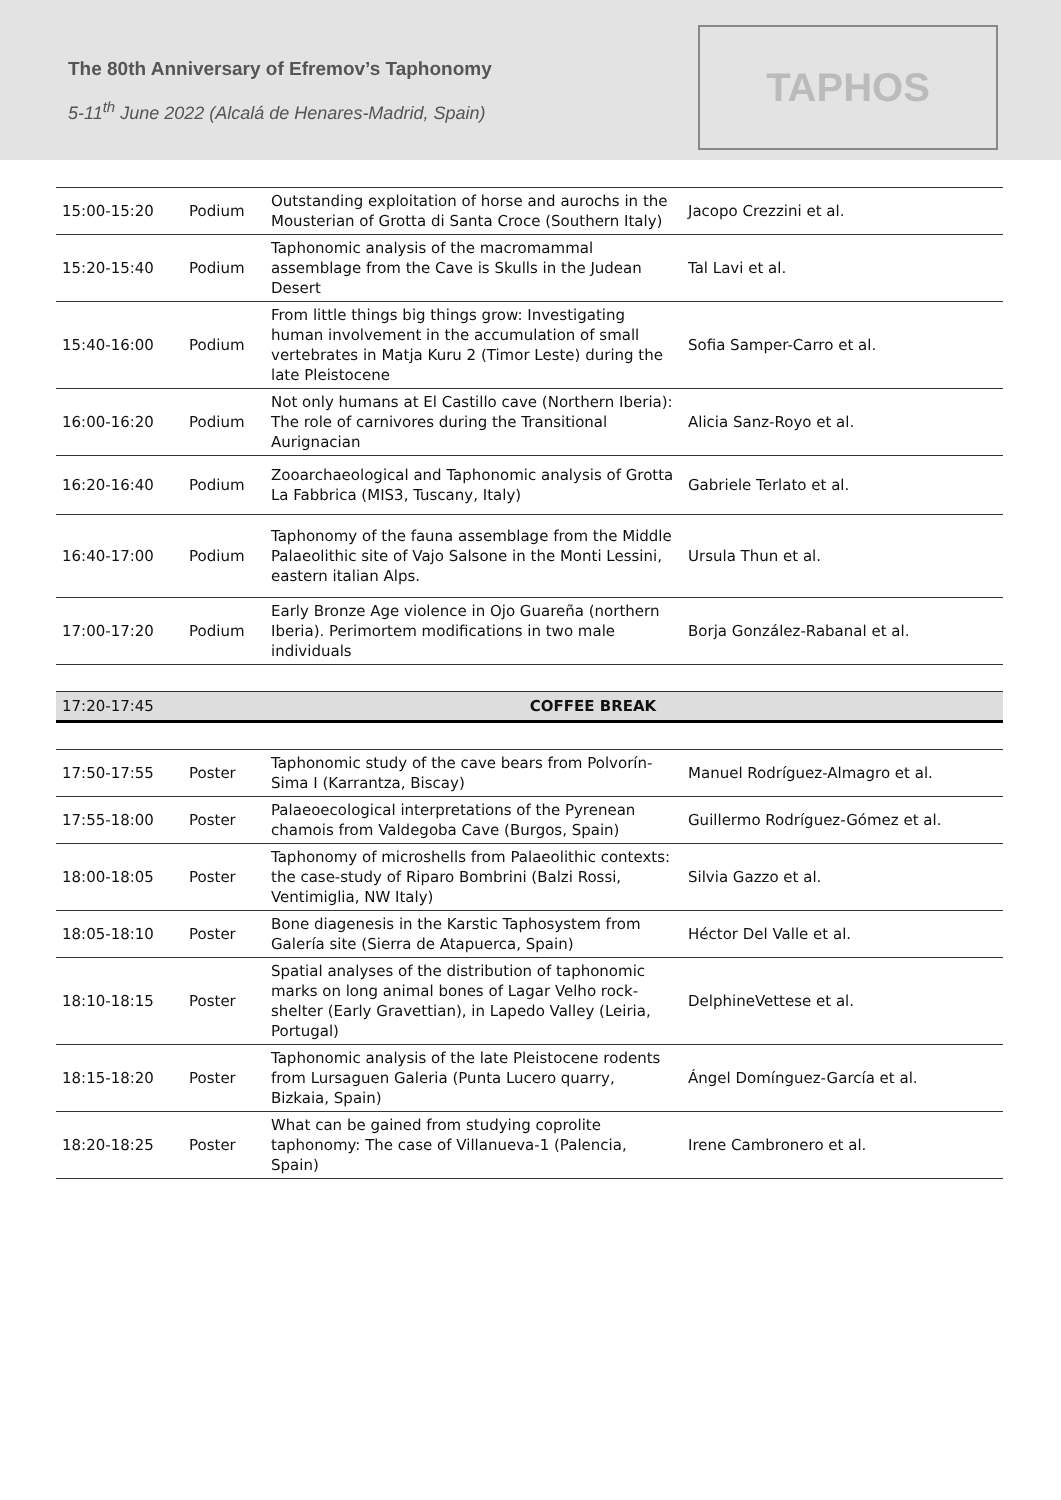The 80th Anniversary of Efremov’s Taphonomy
5-11<sup>th</sup> June 2022 (Alcalá de Henares-Madrid, Spain)
TAPHOS
| 15:00-15:20 | Podium | Outstanding exploitation of horse and aurochs in the Mousterian of Grotta di Santa Croce (Southern Italy) | Jacopo Crezzini et al. |
| 15:20-15:40 | Podium | Taphonomic analysis of the macromammal assemblage from the Cave is Skulls in the Judean Desert | Tal Lavi et al. |
| 15:40-16:00 | Podium | From little things big things grow: Investigating human involvement in the accumulation of small vertebrates in Matja Kuru 2 (Timor Leste) during the late Pleistocene | Sofia Samper-Carro et al. |
| 16:00-16:20 | Podium | Not only humans at El Castillo cave (Northern Iberia): The role of carnivores during the Transitional Aurignacian | Alicia Sanz-Royo et al. |
| 16:20-16:40 | Podium | Zooarchaeological and Taphonomic analysis of Grotta La Fabbrica (MIS3, Tuscany, Italy) | Gabriele Terlato et al. |
| 16:40-17:00 | Podium | Taphonomy of the fauna assemblage from the Middle Palaeolithic site of Vajo Salsone in the Monti Lessini, eastern italian Alps. | Ursula Thun et al. |
| 17:00-17:20 | Podium | Early Bronze Age violence in Ojo Guareña (northern Iberia). Perimortem modifications in two male individuals | Borja González-Rabanal et al. |
| 17:20-17:45 | COFFEE BREAK |
| 17:50-17:55 | Poster | Taphonomic study of the cave bears from Polvorín-Sima I (Karrantza, Biscay) | Manuel Rodríguez-Almagro et al. |
| 17:55-18:00 | Poster | Palaeoecological interpretations of the Pyrenean chamois from Valdegoba Cave (Burgos, Spain) | Guillermo Rodríguez-Gómez et al. |
| 18:00-18:05 | Poster | Taphonomy of microshells from Palaeolithic contexts: the case-study of Riparo Bombrini (Balzi Rossi, Ventimiglia, NW Italy) | Silvia Gazzo et al. |
| 18:05-18:10 | Poster | Bone diagenesis in the Karstic Taphosystem from Galería site (Sierra de Atapuerca, Spain) | Héctor Del Valle et al. |
| 18:10-18:15 | Poster | Spatial analyses of the distribution of taphonomic marks on long animal bones of Lagar Velho rock-shelter (Early Gravettian), in Lapedo Valley (Leiria, Portugal) | DelphineVettese et al. |
| 18:15-18:20 | Poster | Taphonomic analysis of the late Pleistocene rodents from Lursaguen Galeria (Punta Lucero quarry, Bizkaia, Spain) | Ángel Domínguez-García et al. |
| 18:20-18:25 | Poster | What can be gained from studying coprolite taphonomy: The case of Villanueva-1 (Palencia, Spain) | Irene Cambronero et al. |